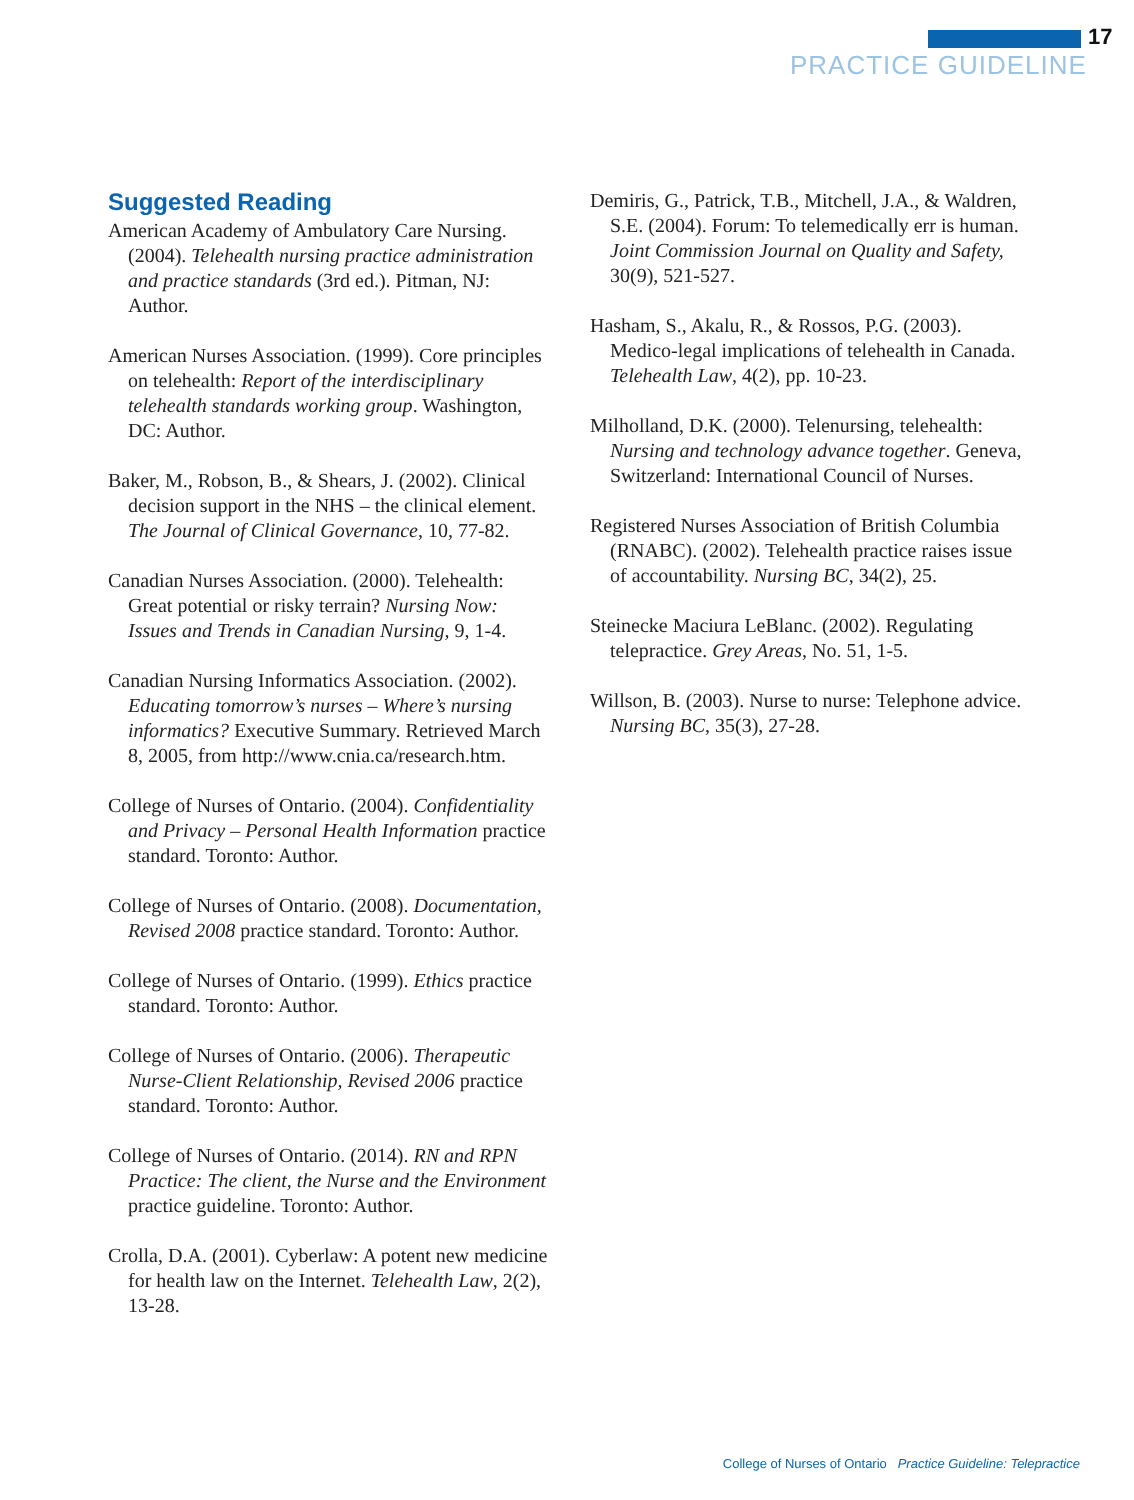17
PRACTICE GUIDELINE
Suggested Reading
American Academy of Ambulatory Care Nursing. (2004). Telehealth nursing practice administration and practice standards (3rd ed.). Pitman, NJ: Author.
American Nurses Association. (1999). Core principles on telehealth: Report of the interdisciplinary telehealth standards working group. Washington, DC: Author.
Baker, M., Robson, B., & Shears, J. (2002). Clinical decision support in the NHS – the clinical element. The Journal of Clinical Governance, 10, 77-82.
Canadian Nurses Association. (2000). Telehealth: Great potential or risky terrain? Nursing Now: Issues and Trends in Canadian Nursing, 9, 1-4.
Canadian Nursing Informatics Association. (2002). Educating tomorrow’s nurses – Where’s nursing informatics? Executive Summary. Retrieved March 8, 2005, from http://www.cnia.ca/research.htm.
College of Nurses of Ontario. (2004). Confidentiality and Privacy – Personal Health Information practice standard. Toronto: Author.
College of Nurses of Ontario. (2008). Documentation, Revised 2008 practice standard. Toronto: Author.
College of Nurses of Ontario. (1999). Ethics practice standard. Toronto: Author.
College of Nurses of Ontario. (2006). Therapeutic Nurse-Client Relationship, Revised 2006 practice standard. Toronto: Author.
College of Nurses of Ontario. (2014). RN and RPN Practice: The client, the Nurse and the Environment practice guideline. Toronto: Author.
Crolla, D.A. (2001). Cyberlaw: A potent new medicine for health law on the Internet. Telehealth Law, 2(2), 13-28.
Demiris, G., Patrick, T.B., Mitchell, J.A., & Waldren, S.E. (2004). Forum: To telemedically err is human. Joint Commission Journal on Quality and Safety, 30(9), 521-527.
Hasham, S., Akalu, R., & Rossos, P.G. (2003). Medico-legal implications of telehealth in Canada. Telehealth Law, 4(2), pp. 10-23.
Milholland, D.K. (2000). Telenursing, telehealth: Nursing and technology advance together. Geneva, Switzerland: International Council of Nurses.
Registered Nurses Association of British Columbia (RNABC). (2002). Telehealth practice raises issue of accountability. Nursing BC, 34(2), 25.
Steinecke Maciura LeBlanc. (2002). Regulating telepractice. Grey Areas, No. 51, 1-5.
Willson, B. (2003). Nurse to nurse: Telephone advice. Nursing BC, 35(3), 27-28.
College of Nurses of Ontario Practice Guideline: Telepractice